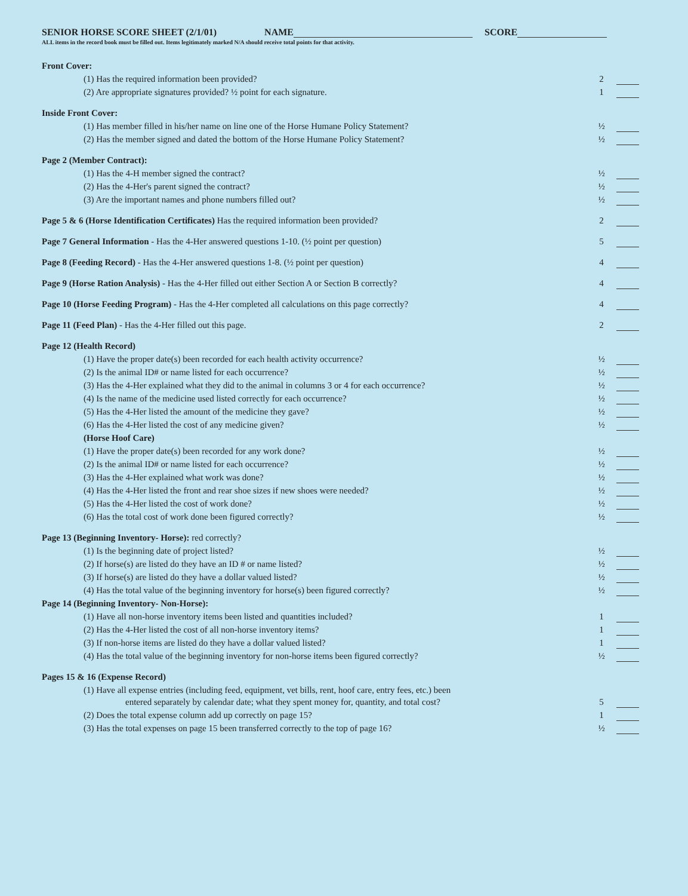SENIOR HORSE SCORE SHEET (2/1/01) NAME SCORE
ALL items in the record book must be filled out. Items legitimately marked N/A should receive total points for that activity.
| Front Cover: | | |
| (1) Has the required information been provided? | 2 | |
| (2) Are appropriate signatures provided? ½ point for each signature. | 1 | |
| Inside Front Cover: | | |
| (1) Has member filled in his/her name on line one of the Horse Humane Policy Statement? | ½ | |
| (2) Has the member signed and dated the bottom of the Horse Humane Policy Statement? | ½ | |
| Page 2 (Member Contract): | | |
| (1) Has the 4-H member signed the contract? | ½ | |
| (2) Has the 4-Her's parent signed the contract? | ½ | |
| (3) Are the important names and phone numbers filled out? | ½ | |
| Page 5 & 6 (Horse Identification Certificates) Has the required information been provided? | 2 | |
| Page 7 General Information - Has the 4-Her answered questions 1-10. (½ point per question) | 5 | |
| Page 8 (Feeding Record) - Has the 4-Her answered questions 1-8. (½ point per question) | 4 | |
| Page 9 (Horse Ration Analysis) - Has the 4-Her filled out either Section A or Section B correctly? | 4 | |
| Page 10 (Horse Feeding Program) - Has the 4-Her completed all calculations on this page correctly? | 4 | |
| Page 11 (Feed Plan) - Has the 4-Her filled out this page. | 2 | |
| Page 12 (Health Record) | | |
| (1) Have the proper date(s) been recorded for each health activity occurrence? | ½ | |
| (2) Is the animal ID# or name listed for each occurrence? | ½ | |
| (3) Has the 4-Her explained what they did to the animal in columns 3 or 4 for each occurrence? | ½ | |
| (4) Is the name of the medicine used listed correctly for each occurrence? | ½ | |
| (5) Has the 4-Her listed the amount of the medicine they gave? | ½ | |
| (6) Has the 4-Her listed the cost of any medicine given? | ½ | |
| (Horse Hoof Care) | | |
| (1) Have the proper date(s) been recorded for any work done? | ½ | |
| (2) Is the animal ID# or name listed for each occurrence? | ½ | |
| (3) Has the 4-Her explained what work was done? | ½ | |
| (4) Has the 4-Her listed the front and rear shoe sizes if new shoes were needed? | ½ | |
| (5) Has the 4-Her listed the cost of work done? | ½ | |
| (6) Has the total cost of work done been figured correctly? | ½ | |
| Page 13 (Beginning Inventory- Horse): red correctly? | | |
| (1) Is the beginning date of project listed? | ½ | |
| (2) If horse(s) are listed do they have an ID # or name listed? | ½ | |
| (3) If horse(s) are listed do they have a dollar valued listed? | ½ | |
| (4) Has the total value of the beginning inventory for horse(s) been figured correctly? | ½ | |
| Page 14 (Beginning Inventory- Non-Horse): | | |
| (1) Have all non-horse inventory items been listed and quantities included? | 1 | |
| (2) Has the 4-Her listed the cost of all non-horse inventory items? | 1 | |
| (3) If non-horse items are listed do they have a dollar valued listed? | 1 | |
| (4) Has the total value of the beginning inventory for non-horse items been figured correctly? | ½ | |
| Pages 15 & 16 (Expense Record) | | |
| (1) Have all expense entries (including feed, equipment, vet bills, rent, hoof care, entry fees, etc.) been entered separately by calendar date; what they spent money for, quantity, and total cost? | 5 | |
| (2) Does the total expense column add up correctly on page 15? | 1 | |
| (3) Has the total expenses on page 15 been transferred correctly to the top of page 16? | ½ | |